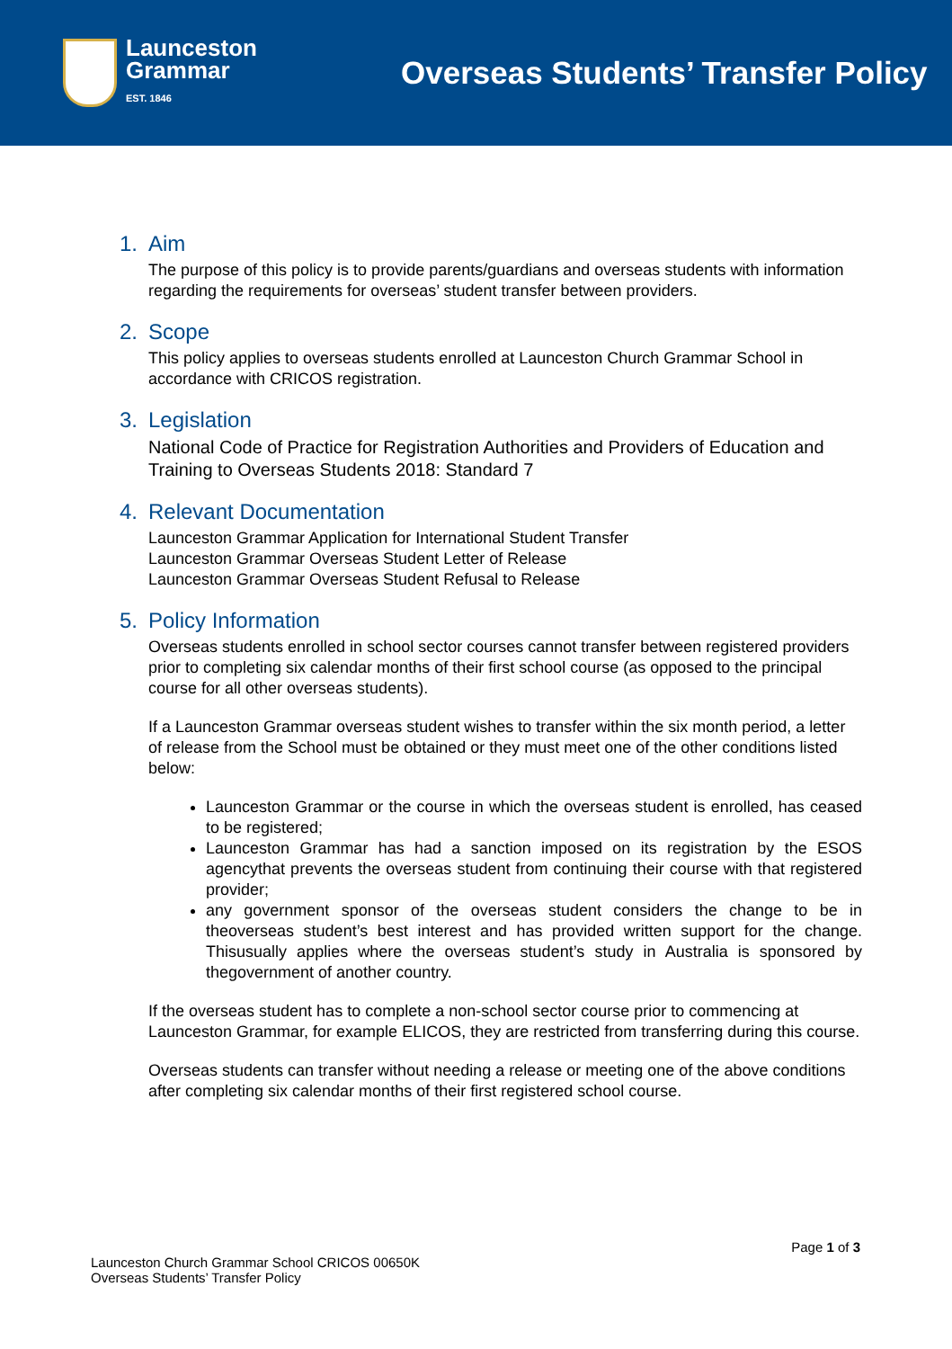Launceston
Grammar
EST. 1846
Overseas Students’ Transfer Policy
1. Aim
The purpose of this policy is to provide parents/guardians and overseas students with information regarding the requirements for overseas’ student transfer between providers.
2. Scope
This policy applies to overseas students enrolled at Launceston Church Grammar School in accordance with CRICOS registration.
3. Legislation
National Code of Practice for Registration Authorities and Providers of Education and Training to Overseas Students 2018: Standard 7
4. Relevant Documentation
Launceston Grammar Application for International Student Transfer
Launceston Grammar Overseas Student Letter of Release
Launceston Grammar Overseas Student Refusal to Release
5. Policy Information
Overseas students enrolled in school sector courses cannot transfer between registered providers prior to completing six calendar months of their first school course (as opposed to the principal course for all other overseas students).
If a Launceston Grammar overseas student wishes to transfer within the six month period, a letter of release from the School must be obtained or they must meet one of the other conditions listed below:
Launceston Grammar or the course in which the overseas student is enrolled, has ceased to be registered;
Launceston Grammar has had a sanction imposed on its registration by the ESOS agencythat prevents the overseas student from continuing their course with that registered provider;
any government sponsor of the overseas student considers the change to be in theoverseas student’s best interest and has provided written support for the change. Thisusually applies where the overseas student’s study in Australia is sponsored by thegovernment of another country.
If the overseas student has to complete a non-school sector course prior to commencing at Launceston Grammar, for example ELICOS, they are restricted from transferring during this course.
Overseas students can transfer without needing a release or meeting one of the above conditions after completing six calendar months of their first registered school course.
Page 1 of 3
Launceston Church Grammar School CRICOS 00650K
Overseas Students’ Transfer Policy